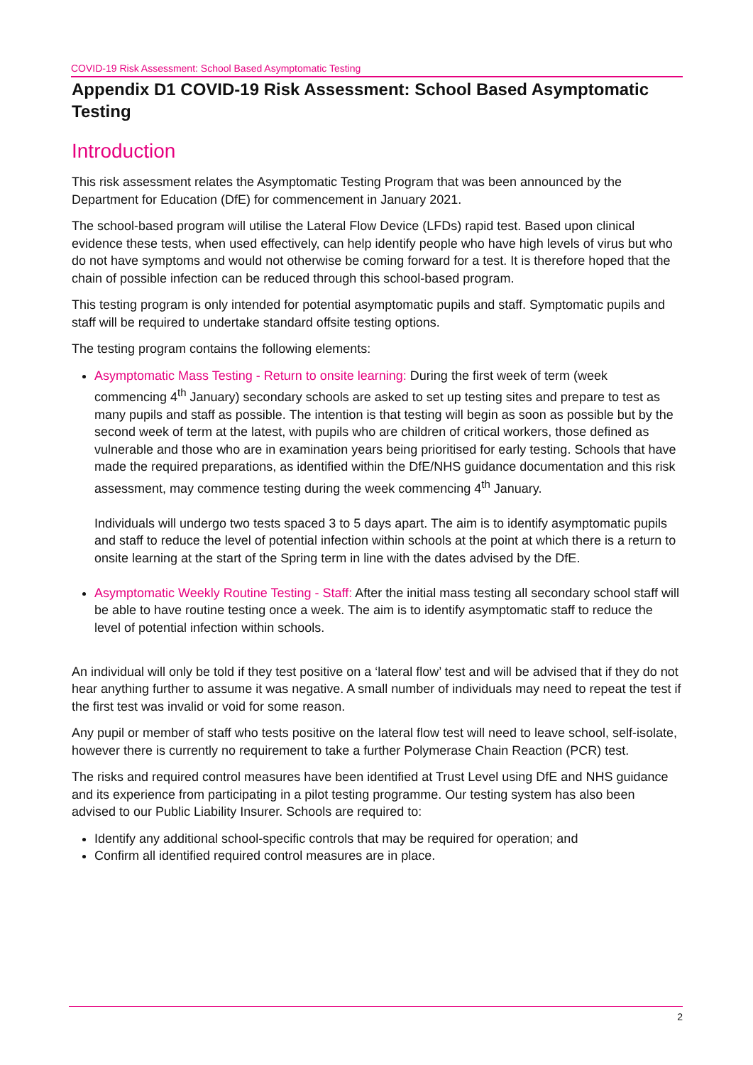COVID-19 Risk Assessment: School Based Asymptomatic Testing
Appendix D1 COVID-19 Risk Assessment: School Based Asymptomatic Testing
Introduction
This risk assessment relates the Asymptomatic Testing Program that was been announced by the Department for Education (DfE) for commencement in January 2021.
The school-based program will utilise the Lateral Flow Device (LFDs) rapid test. Based upon clinical evidence these tests, when used effectively, can help identify people who have high levels of virus but who do not have symptoms and would not otherwise be coming forward for a test. It is therefore hoped that the chain of possible infection can be reduced through this school-based program.
This testing program is only intended for potential asymptomatic pupils and staff. Symptomatic pupils and staff will be required to undertake standard offsite testing options.
The testing program contains the following elements:
Asymptomatic Mass Testing - Return to onsite learning: During the first week of term (week commencing 4<sup>th</sup> January) secondary schools are asked to set up testing sites and prepare to test as many pupils and staff as possible. The intention is that testing will begin as soon as possible but by the second week of term at the latest, with pupils who are children of critical workers, those defined as vulnerable and those who are in examination years being prioritised for early testing. Schools that have made the required preparations, as identified within the DfE/NHS guidance documentation and this risk assessment, may commence testing during the week commencing 4<sup>th</sup> January.
Individuals will undergo two tests spaced 3 to 5 days apart. The aim is to identify asymptomatic pupils and staff to reduce the level of potential infection within schools at the point at which there is a return to onsite learning at the start of the Spring term in line with the dates advised by the DfE.
Asymptomatic Weekly Routine Testing - Staff: After the initial mass testing all secondary school staff will be able to have routine testing once a week. The aim is to identify asymptomatic staff to reduce the level of potential infection within schools.
An individual will only be told if they test positive on a ‘lateral flow’ test and will be advised that if they do not hear anything further to assume it was negative. A small number of individuals may need to repeat the test if the first test was invalid or void for some reason.
Any pupil or member of staff who tests positive on the lateral flow test will need to leave school, self-isolate, however there is currently no requirement to take a further Polymerase Chain Reaction (PCR) test.
The risks and required control measures have been identified at Trust Level using DfE and NHS guidance and its experience from participating in a pilot testing programme. Our testing system has also been advised to our Public Liability Insurer. Schools are required to:
Identify any additional school-specific controls that may be required for operation; and
Confirm all identified required control measures are in place.
2